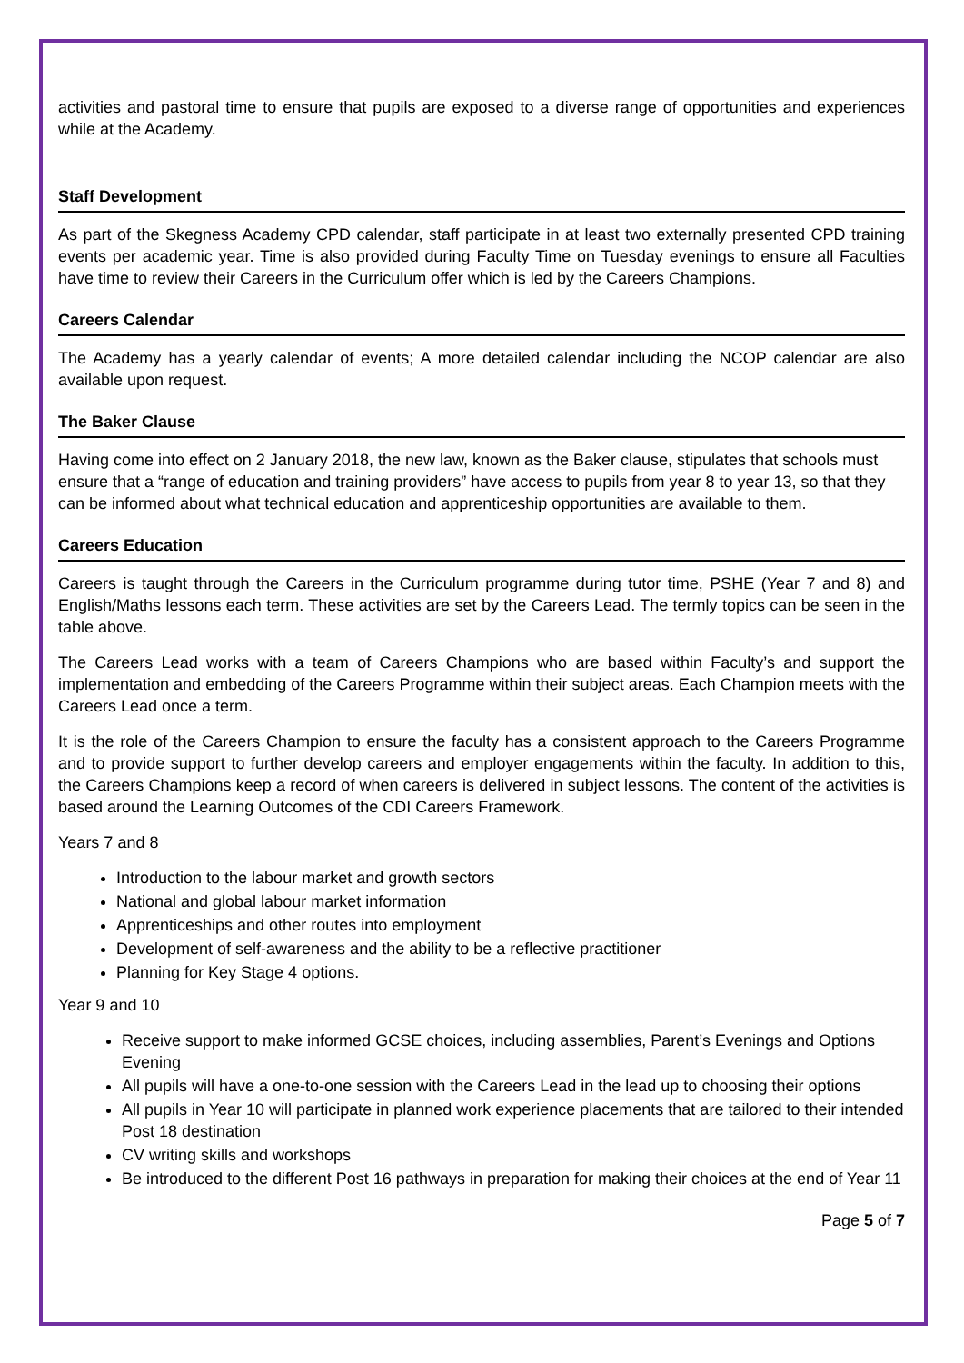activities and pastoral time to ensure that pupils are exposed to a diverse range of opportunities and experiences while at the Academy.
Staff Development
As part of the Skegness Academy CPD calendar, staff participate in at least two externally presented CPD training events per academic year. Time is also provided during Faculty Time on Tuesday evenings to ensure all Faculties have time to review their Careers in the Curriculum offer which is led by the Careers Champions.
Careers Calendar
The Academy has a yearly calendar of events; A more detailed calendar including the NCOP calendar are also available upon request.
The Baker Clause
Having come into effect on 2 January 2018, the new law, known as the Baker clause, stipulates that schools must ensure that a “range of education and training providers” have access to pupils from year 8 to year 13, so that they can be informed about what technical education and apprenticeship opportunities are available to them.
Careers Education
Careers is taught through the Careers in the Curriculum programme during tutor time, PSHE (Year 7 and 8) and English/Maths lessons each term. These activities are set by the Careers Lead. The termly topics can be seen in the table above.
The Careers Lead works with a team of Careers Champions who are based within Faculty’s and support the implementation and embedding of the Careers Programme within their subject areas. Each Champion meets with the Careers Lead once a term.
It is the role of the Careers Champion to ensure the faculty has a consistent approach to the Careers Programme and to provide support to further develop careers and employer engagements within the faculty. In addition to this, the Careers Champions keep a record of when careers is delivered in subject lessons. The content of the activities is based around the Learning Outcomes of the CDI Careers Framework.
Years 7 and 8
Introduction to the labour market and growth sectors
National and global labour market information
Apprenticeships and other routes into employment
Development of self-awareness and the ability to be a reflective practitioner
Planning for Key Stage 4 options.
Year 9 and 10
Receive support to make informed GCSE choices, including assemblies, Parent’s Evenings and Options Evening
All pupils will have a one-to-one session with the Careers Lead in the lead up to choosing their options
All pupils in Year 10 will participate in planned work experience placements that are tailored to their intended Post 18 destination
CV writing skills and workshops
Be introduced to the different Post 16 pathways in preparation for making their choices at the end of Year 11
Page 5 of 7